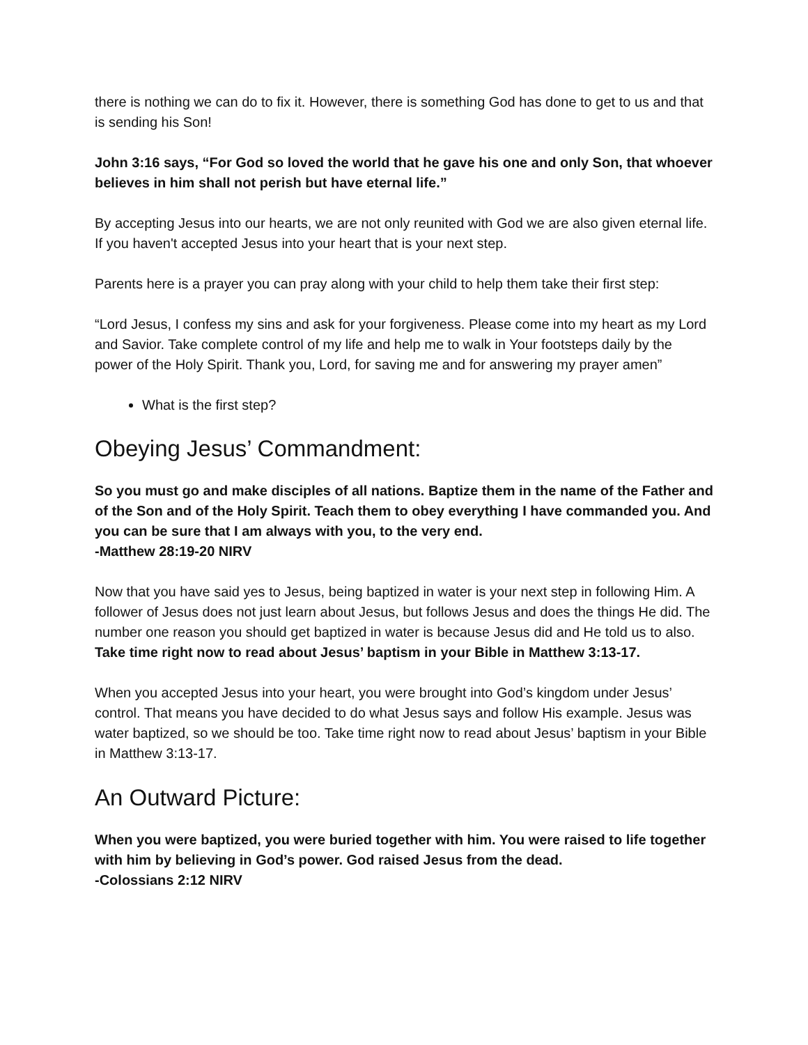there is nothing we can do to fix it. However, there is something God has done to get to us and that is sending his Son!
John 3:16 says, “For God so loved the world that he gave his one and only Son, that whoever believes in him shall not perish but have eternal life.”
By accepting Jesus into our hearts, we are not only reunited with God we are also given eternal life. If you haven't accepted Jesus into your heart that is your next step.
Parents here is a prayer you can pray along with your child to help them take their first step:
“Lord Jesus, I confess my sins and ask for your forgiveness. Please come into my heart as my Lord and Savior. Take complete control of my life and help me to walk in Your footsteps daily by the power of the Holy Spirit. Thank you, Lord, for saving me and for answering my prayer amen”
What is the first step?
Obeying Jesus’ Commandment:
So you must go and make disciples of all nations. Baptize them in the name of the Father and of the Son and of the Holy Spirit. Teach them to obey everything I have commanded you. And you can be sure that I am always with you, to the very end.
-Matthew 28:19-20 NIRV
Now that you have said yes to Jesus, being baptized in water is your next step in following Him. A follower of Jesus does not just learn about Jesus, but follows Jesus and does the things He did. The number one reason you should get baptized in water is because Jesus did and He told us to also. Take time right now to read about Jesus’ baptism in your Bible in Matthew 3:13-17.
When you accepted Jesus into your heart, you were brought into God’s kingdom under Jesus’ control. That means you have decided to do what Jesus says and follow His example. Jesus was water baptized, so we should be too. Take time right now to read about Jesus’ baptism in your Bible in Matthew 3:13-17.
An Outward Picture:
When you were baptized, you were buried together with him. You were raised to life together with him by believing in God’s power. God raised Jesus from the dead.
-Colossians 2:12 NIRV